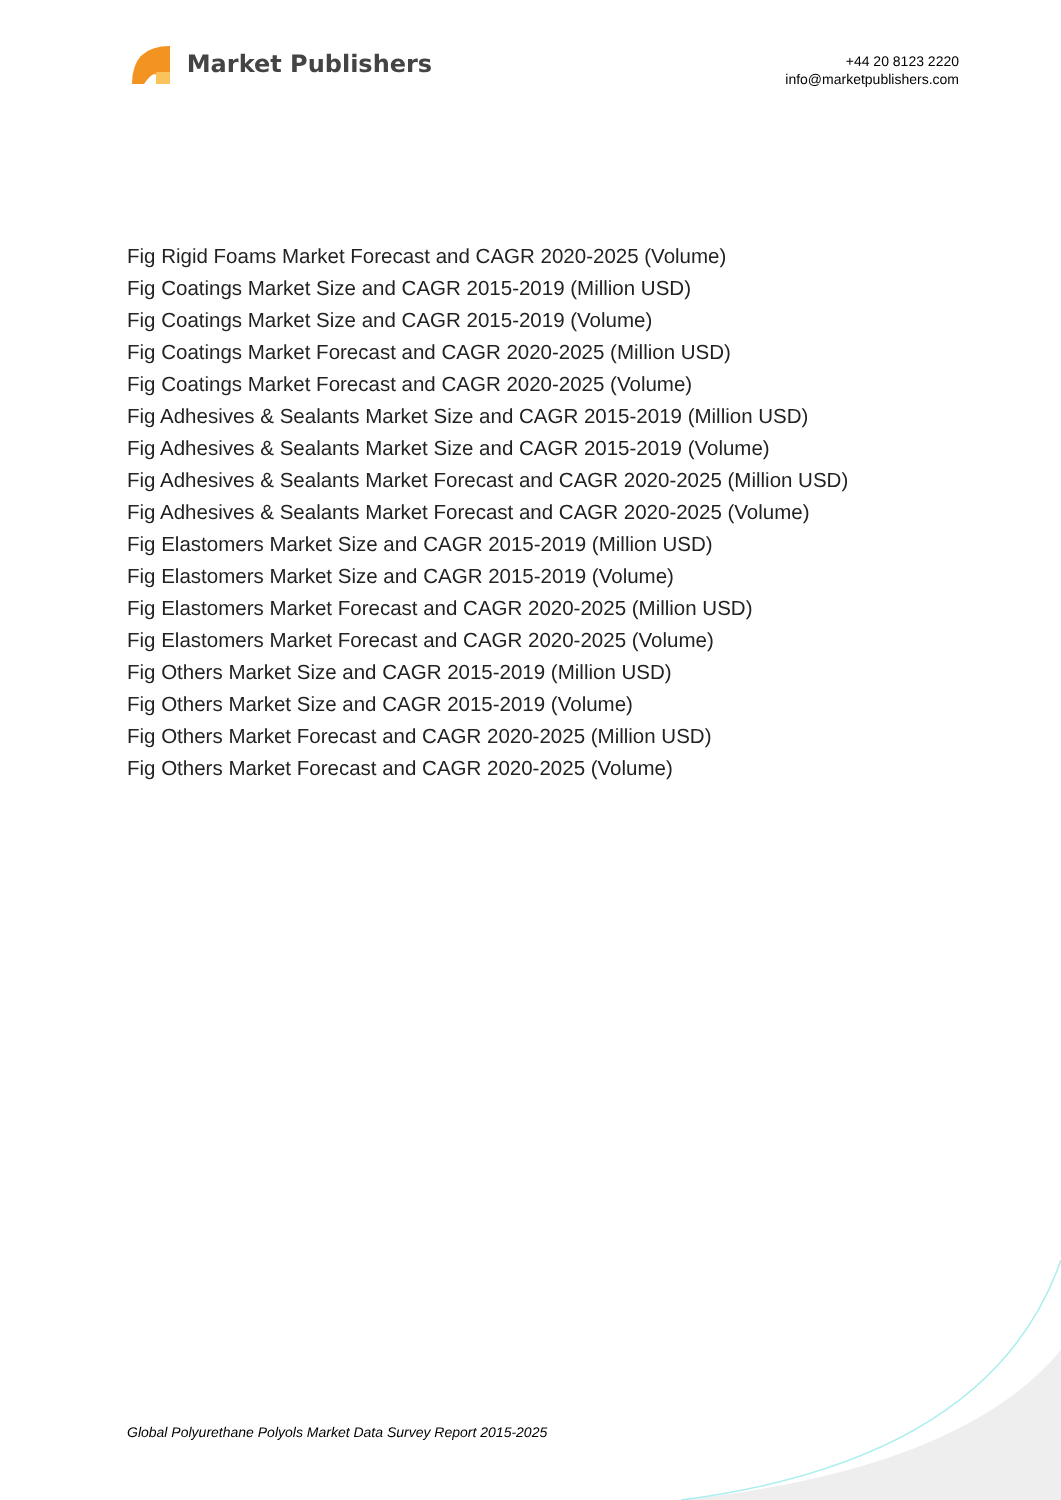Market Publishers
+44 20 8123 2220
info@marketpublishers.com
Fig Rigid Foams Market Forecast and CAGR 2020-2025 (Volume)
Fig Coatings Market Size and CAGR 2015-2019 (Million USD)
Fig Coatings Market Size and CAGR 2015-2019 (Volume)
Fig Coatings Market Forecast and CAGR 2020-2025 (Million USD)
Fig Coatings Market Forecast and CAGR 2020-2025 (Volume)
Fig Adhesives & Sealants Market Size and CAGR 2015-2019 (Million USD)
Fig Adhesives & Sealants Market Size and CAGR 2015-2019 (Volume)
Fig Adhesives & Sealants Market Forecast and CAGR 2020-2025 (Million USD)
Fig Adhesives & Sealants Market Forecast and CAGR 2020-2025 (Volume)
Fig Elastomers Market Size and CAGR 2015-2019 (Million USD)
Fig Elastomers Market Size and CAGR 2015-2019 (Volume)
Fig Elastomers Market Forecast and CAGR 2020-2025 (Million USD)
Fig Elastomers Market Forecast and CAGR 2020-2025 (Volume)
Fig Others Market Size and CAGR 2015-2019 (Million USD)
Fig Others Market Size and CAGR 2015-2019 (Volume)
Fig Others Market Forecast and CAGR 2020-2025 (Million USD)
Fig Others Market Forecast and CAGR 2020-2025 (Volume)
Global Polyurethane Polyols Market Data Survey Report 2015-2025